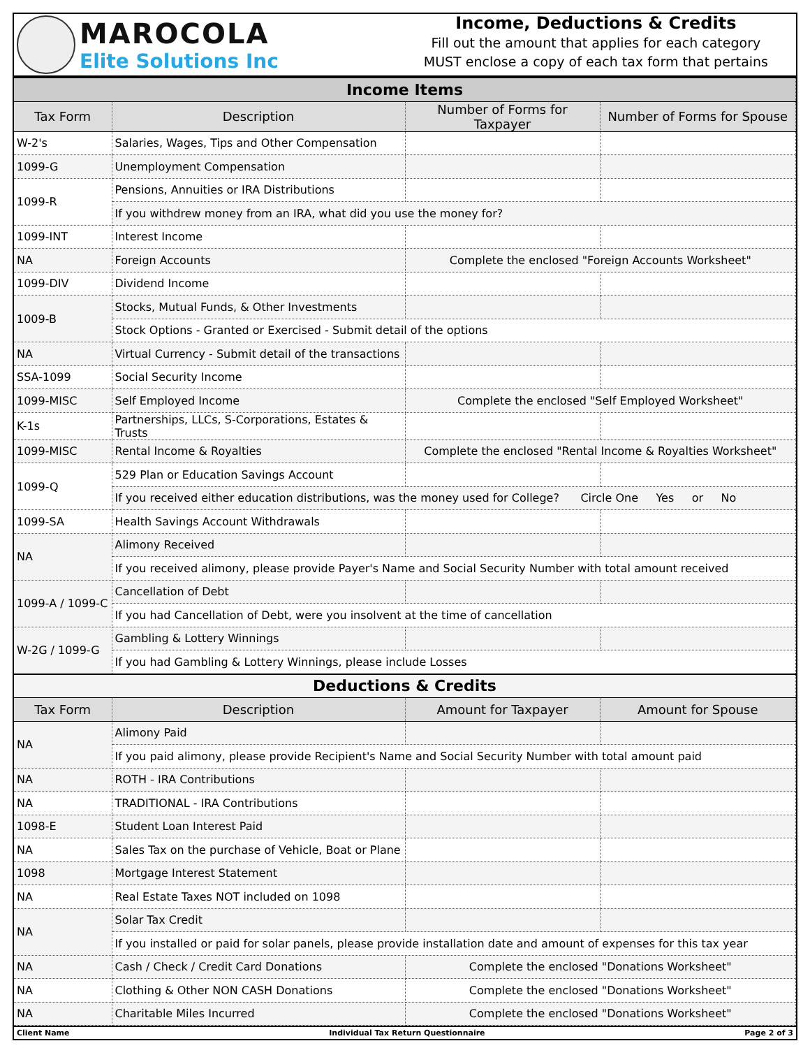MAROCOLA
Elite Solutions Inc
Income, Deductions & Credits
Fill out the amount that applies for each category
MUST enclose a copy of each tax form that pertains
| Income Items | | | |
| Tax Form | Description | Number of Forms for Taxpayer | Number of Forms for Spouse |
| W-2's | Salaries, Wages, Tips and Other Compensation | | |
| 1099-G | Unemployment Compensation | | |
| 1099-R | Pensions, Annuities or IRA Distributions | | |
| | If you withdrew money from an IRA, what did you use the money for? | | |
| 1099-INT | Interest Income | | |
| NA | Foreign Accounts | Complete the enclosed "Foreign Accounts Worksheet" | |
| 1099-DIV | Dividend Income | | |
| 1009-B | Stocks, Mutual Funds, & Other Investments | | |
| | Stock Options - Granted or Exercised - Submit detail of the options | | |
| NA | Virtual Currency - Submit detail of the transactions | | |
| SSA-1099 | Social Security Income | | |
| 1099-MISC | Self Employed Income | Complete the enclosed "Self Employed Worksheet" | |
| K-1s | Partnerships, LLCs, S-Corporations, Estates & Trusts | | |
| 1099-MISC | Rental Income & Royalties | Complete the enclosed "Rental Income & Royalties Worksheet" | |
| 1099-Q | 529 Plan or Education Savings Account | | |
| | If you received either education distributions, was the money used for College? Circle One Yes or No | | |
| 1099-SA | Health Savings Account Withdrawals | | |
| NA | Alimony Received | | |
| | If you received alimony, please provide Payer's Name and Social Security Number with total amount received | | |
| 1099-A / 1099-C | Cancellation of Debt | | |
| | If you had Cancellation of Debt, were you insolvent at the time of cancellation | | |
| W-2G / 1099-G | Gambling & Lottery Winnings | | |
| | If you had Gambling & Lottery Winnings, please include Losses | | |
| Deductions & Credits | | | |
| Tax Form | Description | Amount for Taxpayer | Amount for Spouse |
| NA | Alimony Paid | | |
| | If you paid alimony, please provide Recipient's Name and Social Security Number with total amount paid | | |
| NA | ROTH - IRA Contributions | | |
| NA | TRADITIONAL - IRA Contributions | | |
| 1098-E | Student Loan Interest Paid | | |
| NA | Sales Tax on the purchase of Vehicle, Boat or Plane | | |
| 1098 | Mortgage Interest Statement | | |
| NA | Real Estate Taxes NOT included on 1098 | | |
| NA | Solar Tax Credit | | |
| | If you installed or paid for solar panels, please provide installation date and amount of expenses for this tax year | | |
| NA | Cash / Check / Credit Card Donations | Complete the enclosed "Donations Worksheet" | |
| NA | Clothing & Other NON CASH Donations | Complete the enclosed "Donations Worksheet" | |
| NA | Charitable Miles Incurred | Complete the enclosed "Donations Worksheet" | |
Client Name Individual Tax Return Questionnaire Page 2 of 3